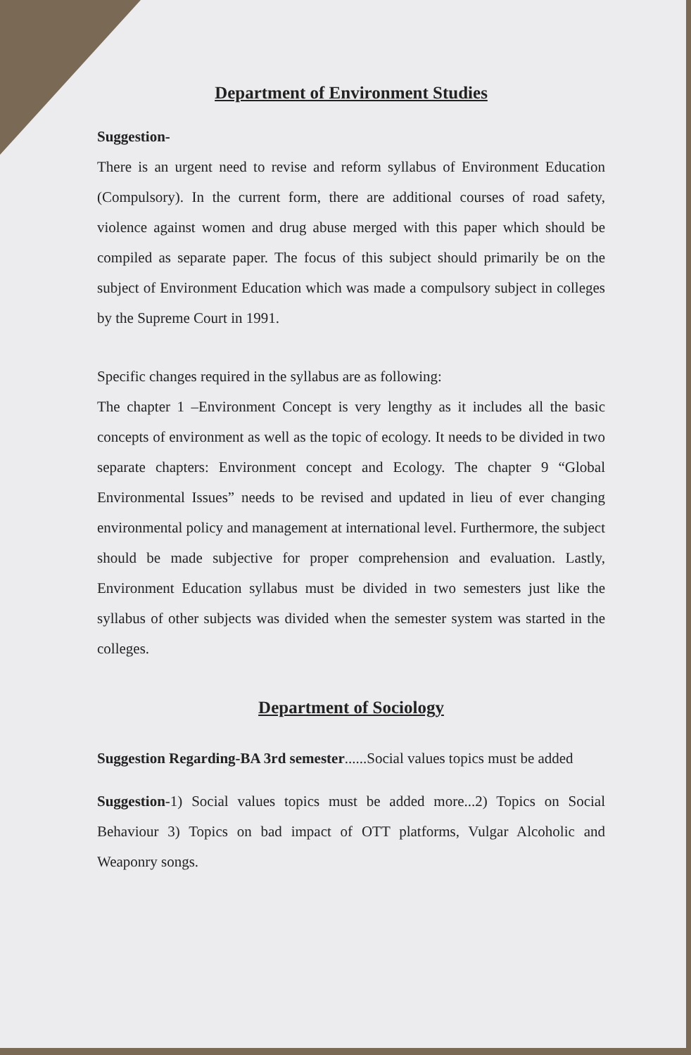Department of Environment Studies
Suggestion-
There is an urgent need to revise and reform syllabus of Environment Education (Compulsory). In the current form, there are additional courses of road safety, violence against women and drug abuse merged with this paper which should be compiled as separate paper. The focus of this subject should primarily be on the subject of Environment Education which was made a compulsory subject in colleges by the Supreme Court in 1991.
Specific changes required in the syllabus are as following:
The chapter 1 –Environment Concept is very lengthy as it includes all the basic concepts of environment as well as the topic of ecology. It needs to be divided in two separate chapters: Environment concept and Ecology. The chapter 9 “Global Environmental Issues” needs to be revised and updated in lieu of ever changing environmental policy and management at international level. Furthermore, the subject should be made subjective for proper comprehension and evaluation. Lastly, Environment Education syllabus must be divided in two semesters just like the syllabus of other subjects was divided when the semester system was started in the colleges.
Department of Sociology
Suggestion Regarding-BA 3rd semester......Social values topics must be added
Suggestion-1) Social values topics must be added more...2) Topics on Social Behaviour 3) Topics on bad impact of OTT platforms, Vulgar Alcoholic and Weaponry songs.